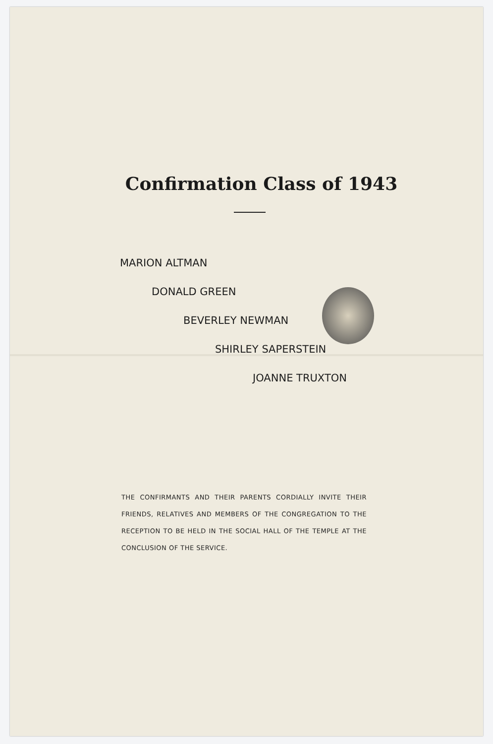Confirmation Class of 1943
MARION ALTMAN
DONALD GREEN
BEVERLEY NEWMAN
SHIRLEY SAPERSTEIN
JOANNE TRUXTON
THE CONFIRMANTS AND THEIR PARENTS CORDIALLY INVITE THEIR FRIENDS, RELATIVES AND MEMBERS OF THE CONGREGATION TO THE RECEPTION TO BE HELD IN THE SOCIAL HALL OF THE TEMPLE AT THE CONCLUSION OF THE SERVICE.